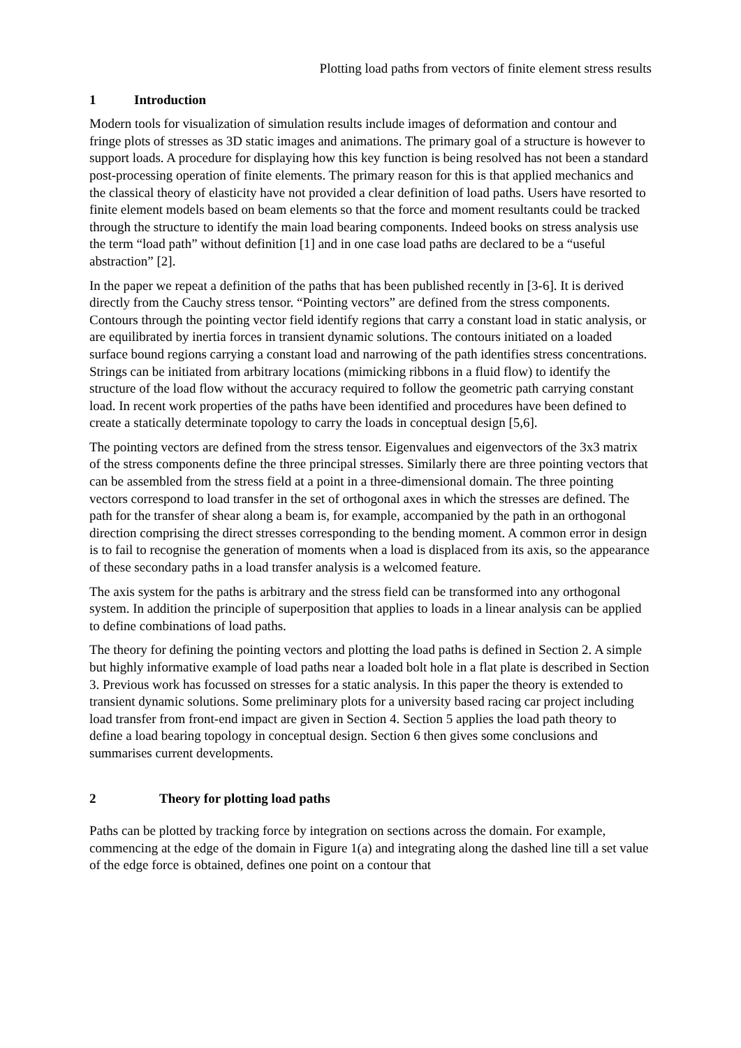Plotting load paths from vectors of finite element stress results
1 Introduction
Modern tools for visualization of simulation results include images of deformation and contour and fringe plots of stresses as 3D static images and animations. The primary goal of a structure is however to support loads. A procedure for displaying how this key function is being resolved has not been a standard post-processing operation of finite elements. The primary reason for this is that applied mechanics and the classical theory of elasticity have not provided a clear definition of load paths. Users have resorted to finite element models based on beam elements so that the force and moment resultants could be tracked through the structure to identify the main load bearing components. Indeed books on stress analysis use the term “load path” without definition [1] and in one case load paths are declared to be a “useful abstraction” [2].
In the paper we repeat a definition of the paths that has been published recently in [3-6]. It is derived directly from the Cauchy stress tensor. “Pointing vectors” are defined from the stress components. Contours through the pointing vector field identify regions that carry a constant load in static analysis, or are equilibrated by inertia forces in transient dynamic solutions. The contours initiated on a loaded surface bound regions carrying a constant load and narrowing of the path identifies stress concentrations. Strings can be initiated from arbitrary locations (mimicking ribbons in a fluid flow) to identify the structure of the load flow without the accuracy required to follow the geometric path carrying constant load. In recent work properties of the paths have been identified and procedures have been defined to create a statically determinate topology to carry the loads in conceptual design [5,6].
The pointing vectors are defined from the stress tensor. Eigenvalues and eigenvectors of the 3x3 matrix of the stress components define the three principal stresses. Similarly there are three pointing vectors that can be assembled from the stress field at a point in a three-dimensional domain. The three pointing vectors correspond to load transfer in the set of orthogonal axes in which the stresses are defined. The path for the transfer of shear along a beam is, for example, accompanied by the path in an orthogonal direction comprising the direct stresses corresponding to the bending moment. A common error in design is to fail to recognise the generation of moments when a load is displaced from its axis, so the appearance of these secondary paths in a load transfer analysis is a welcomed feature.
The axis system for the paths is arbitrary and the stress field can be transformed into any orthogonal system. In addition the principle of superposition that applies to loads in a linear analysis can be applied to define combinations of load paths.
The theory for defining the pointing vectors and plotting the load paths is defined in Section 2. A simple but highly informative example of load paths near a loaded bolt hole in a flat plate is described in Section 3. Previous work has focussed on stresses for a static analysis. In this paper the theory is extended to transient dynamic solutions. Some preliminary plots for a university based racing car project including load transfer from front-end impact are given in Section 4. Section 5 applies the load path theory to define a load bearing topology in conceptual design. Section 6 then gives some conclusions and summarises current developments.
2 Theory for plotting load paths
Paths can be plotted by tracking force by integration on sections across the domain. For example, commencing at the edge of the domain in Figure 1(a) and integrating along the dashed line till a set value of the edge force is obtained, defines one point on a contour that